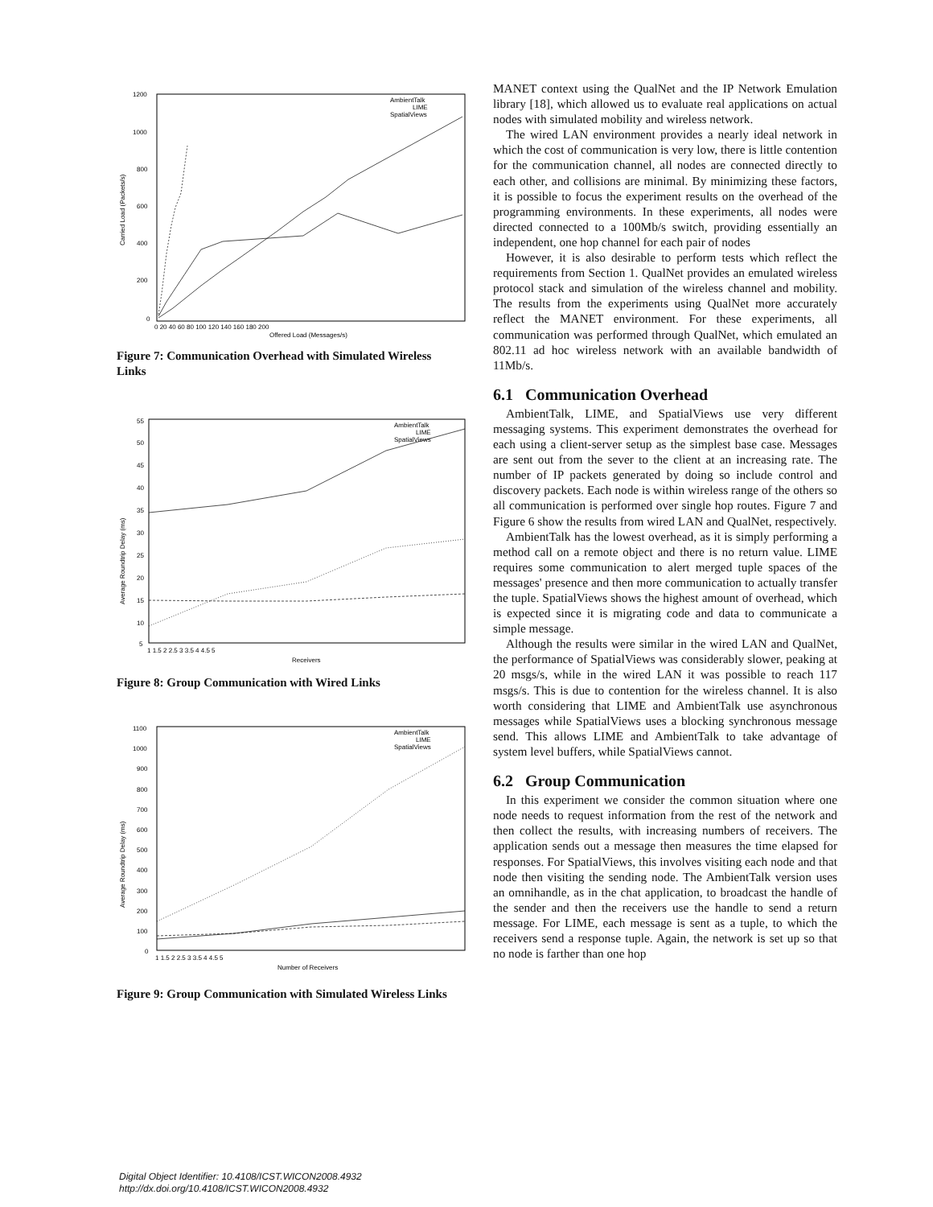1200
1000
800
600
400
200
0
0 20 40 60 80 100 120 140 160 180 200
Offered Load (Messages/s)
Carried Load (Packets/s)
AmbientTalk
LIME
SpatialViews
Figure 7: Communication Overhead with Simulated Wireless Links
55
50
45
40
35
30
25
20
15
10
5
1 1.5 2 2.5 3 3.5 4 4.5 5
Receivers
Average Roundtrip Delay (ms)
AmbientTalk
LIME
SpatialViews
Figure 8: Group Communication with Wired Links
1100
1000
900
800
700
600
500
400
300
200
100
0
1 1.5 2 2.5 3 3.5 4 4.5 5
Number of Receivers
Average Roundtrip Delay (ms)
AmbientTalk
LIME
SpatialViews
Figure 9: Group Communication with Simulated Wireless Links
MANET context using the QualNet and the IP Network Emulation library [18], which allowed us to evaluate real applications on actual nodes with simulated mobility and wireless network.
The wired LAN environment provides a nearly ideal network in which the cost of communication is very low, there is little contention for the communication channel, all nodes are connected directly to each other, and collisions are minimal. By minimizing these factors, it is possible to focus the experiment results on the overhead of the programming environments. In these experiments, all nodes were directed connected to a 100Mb/s switch, providing essentially an independent, one hop channel for each pair of nodes
However, it is also desirable to perform tests which reflect the requirements from Section 1. QualNet provides an emulated wireless protocol stack and simulation of the wireless channel and mobility. The results from the experiments using QualNet more accurately reflect the MANET environment. For these experiments, all communication was performed through QualNet, which emulated an 802.11 ad hoc wireless network with an available bandwidth of 11Mb/s.
6.1 Communication Overhead
AmbientTalk, LIME, and SpatialViews use very different messaging systems. This experiment demonstrates the overhead for each using a client-server setup as the simplest base case. Messages are sent out from the sever to the client at an increasing rate. The number of IP packets generated by doing so include control and discovery packets. Each node is within wireless range of the others so all communication is performed over single hop routes. Figure 7 and Figure 6 show the results from wired LAN and QualNet, respectively.
AmbientTalk has the lowest overhead, as it is simply performing a method call on a remote object and there is no return value. LIME requires some communication to alert merged tuple spaces of the messages' presence and then more communication to actually transfer the tuple. SpatialViews shows the highest amount of overhead, which is expected since it is migrating code and data to communicate a simple message.
Although the results were similar in the wired LAN and QualNet, the performance of SpatialViews was considerably slower, peaking at 20 msgs/s, while in the wired LAN it was possible to reach 117 msgs/s. This is due to contention for the wireless channel. It is also worth considering that LIME and AmbientTalk use asynchronous messages while SpatialViews uses a blocking synchronous message send. This allows LIME and AmbientTalk to take advantage of system level buffers, while SpatialViews cannot.
6.2 Group Communication
In this experiment we consider the common situation where one node needs to request information from the rest of the network and then collect the results, with increasing numbers of receivers. The application sends out a message then measures the time elapsed for responses. For SpatialViews, this involves visiting each node and that node then visiting the sending node. The AmbientTalk version uses an omnihandle, as in the chat application, to broadcast the handle of the sender and then the receivers use the handle to send a return message. For LIME, each message is sent as a tuple, to which the receivers send a response tuple. Again, the network is set up so that no node is farther than one hop
Digital Object Identifier: 10.4108/ICST.WICON2008.4932
http://dx.doi.org/10.4108/ICST.WICON2008.4932